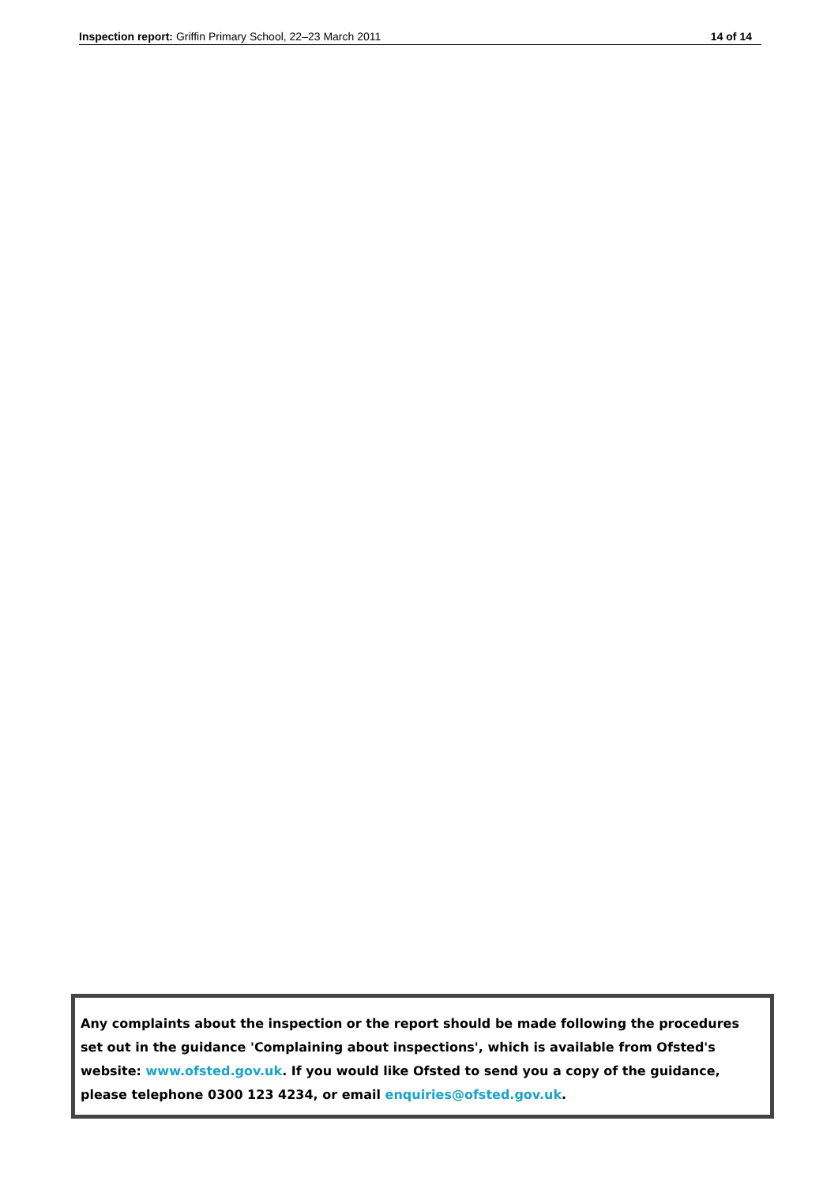Inspection report: Griffin Primary School, 22–23 March 2011 14 of 14
Any complaints about the inspection or the report should be made following the procedures set out in the guidance 'Complaining about inspections', which is available from Ofsted's website: www.ofsted.gov.uk. If you would like Ofsted to send you a copy of the guidance, please telephone 0300 123 4234, or email enquiries@ofsted.gov.uk.